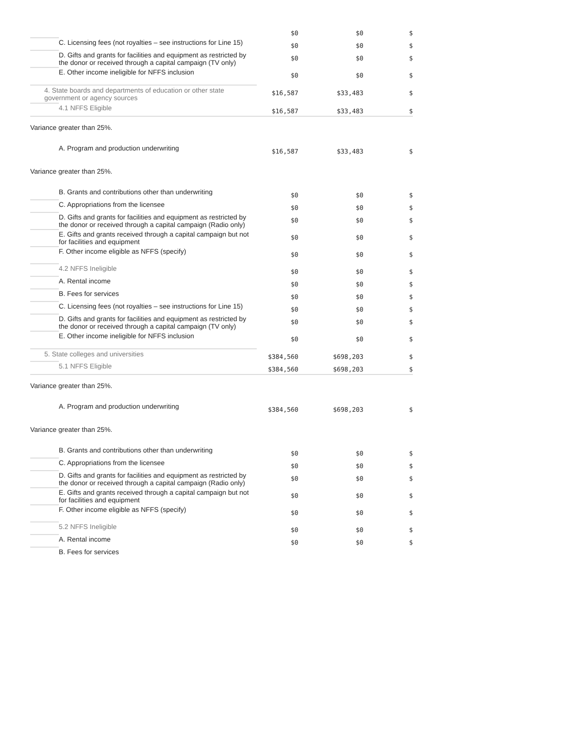| | | $0 | $0 | $ |
| | C. Licensing fees (not royalties – see instructions for Line 15) | $0 | $0 | $ |
| | D. Gifts and grants for facilities and equipment as restricted by the donor or received through a capital campaign (TV only) | $0 | $0 | $ |
| | E. Other income ineligible for NFFS inclusion | $0 | $0 | $ |
| 4. State boards and departments of education or other state government or agency sources | | $16,587 | $33,483 | $ |
| | 4.1 NFFS Eligible | $16,587 | $33,483 | $ |
| Variance greater than 25%. | | | | |
| | A. Program and production underwriting | $16,587 | $33,483 | $ |
| Variance greater than 25%. | | | | |
| | B. Grants and contributions other than underwriting | $0 | $0 | $ |
| | C. Appropriations from the licensee | $0 | $0 | $ |
| | D. Gifts and grants for facilities and equipment as restricted by the donor or received through a capital campaign (Radio only) | $0 | $0 | $ |
| | E. Gifts and grants received through a capital campaign but not for facilities and equipment | $0 | $0 | $ |
| | F. Other income eligible as NFFS (specify) | $0 | $0 | $ |
| | 4.2 NFFS Ineligible | $0 | $0 | $ |
| | A. Rental income | $0 | $0 | $ |
| | B. Fees for services | $0 | $0 | $ |
| | C. Licensing fees (not royalties – see instructions for Line 15) | $0 | $0 | $ |
| | D. Gifts and grants for facilities and equipment as restricted by the donor or received through a capital campaign (TV only) | $0 | $0 | $ |
| | E. Other income ineligible for NFFS inclusion | $0 | $0 | $ |
| 5. State colleges and universities | | $384,560 | $698,203 | $ |
| | 5.1 NFFS Eligible | $384,560 | $698,203 | $ |
| Variance greater than 25%. | | | | |
| | A. Program and production underwriting | $384,560 | $698,203 | $ |
| Variance greater than 25%. | | | | |
| | B. Grants and contributions other than underwriting | $0 | $0 | $ |
| | C. Appropriations from the licensee | $0 | $0 | $ |
| | D. Gifts and grants for facilities and equipment as restricted by the donor or received through a capital campaign (Radio only) | $0 | $0 | $ |
| | E. Gifts and grants received through a capital campaign but not for facilities and equipment | $0 | $0 | $ |
| | F. Other income eligible as NFFS (specify) | $0 | $0 | $ |
| | 5.2 NFFS Ineligible | $0 | $0 | $ |
| | A. Rental income | $0 | $0 | $ |
| | B. Fees for services | | | |